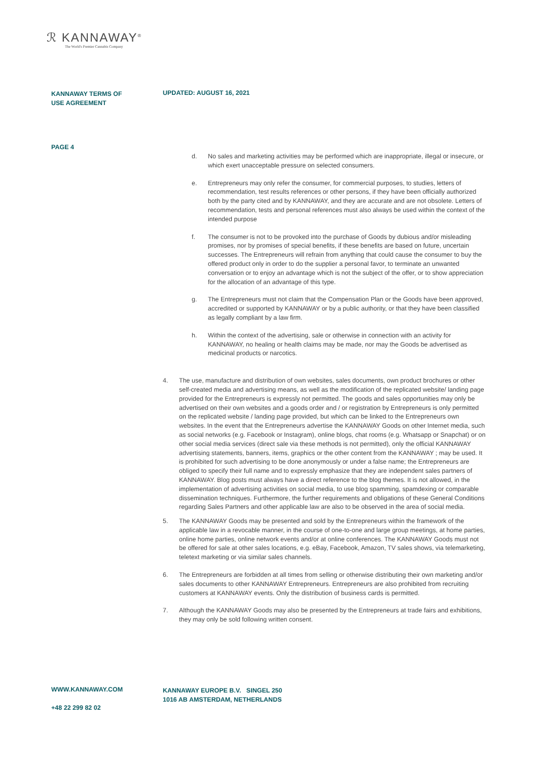ℛ KANNAWAY<sup>®</sup>
The World's Premier Cannabis Company
KANNAWAY TERMS OF USE AGREEMENT
UPDATED: AUGUST 16, 2021
PAGE 4
d. No sales and marketing activities may be performed which are inappropriate, illegal or insecure, or which exert unacceptable pressure on selected consumers.
e. Entrepreneurs may only refer the consumer, for commercial purposes, to studies, letters of recommendation, test results references or other persons, if they have been officially authorized both by the party cited and by KANNAWAY, and they are accurate and are not obsolete. Letters of recommendation, tests and personal references must also always be used within the context of the intended purpose
f. The consumer is not to be provoked into the purchase of Goods by dubious and/or mislea­ding promises, nor by promises of special benefits, if these benefits are based on future, uncertain successes. The Entrepreneurs will refrain from anything that could cause the consumer to buy the offered product only in order to do the supplier a personal favor, to terminate an unwanted conversation or to enjoy an advantage which is not the subject of the offer, or to show appreciation for the allocation of an advantage of this type.
g. The Entrepreneurs must not claim that the Compensation Plan or the Goods have been approved, accredited or supported by KANNAWAY or by a public authority, or that they have been classified as legally compliant by a law firm.
h. Within the context of the advertising, sale or otherwise in connection with an activity for KANNAWAY, no healing or health claims may be made, nor may the Goods be advertised as medicinal products or narcotics.
4. The use, manufacture and distribution of own websites, sales documents, own product brochures or other self-created media and advertising means, as well as the modification of the replicated website/ landing page provided for the Entrepreneurs is expressly not permitted. The goods and sales opportunities may only be advertised on their own websites and a goods order and / or registration by Entrepreneurs is only permitted on the replicated website / landing page provided, but which can be linked to the Entrepreneurs own websites. In the event that the Entrepreneurs advertise the KANNAWAY Goods on other Internet media, such as social networks (e.g. Facebook or Instagram), online blogs, chat rooms (e.g. Whatsapp or Snapchat) or on other social media services (direct sale via these methods is not permitted), only the official KANNAWAY advertising statements, banners, items, graphics or the other content from the KANNAWAY ; may be used. It is prohibited for such advertising to be done anonymously or under a false name; the Entrepreneurs are obliged to specify their full name and to expressly emphasize that they are independent sales partners of KANNAWAY. Blog posts must always have a direct reference to the blog themes. It is not allowed, in the implementation of advertising activities on social media, to use blog spamming, spamdexing or comparable dissemination techniques. Furthermore, the further requirements and obligations of these General Conditions regarding Sales Partners and other applicable law are also to be observed in the area of social media.
5. The KANNAWAY Goods may be presented and sold by the Entrepreneurs within the framework of the applicable law in a revocable manner, in the course of one-to-one and large group meetings, at home parties, online home parties, online network events and/or at online conferences. The KAN­NAWAY Goods must not be offered for sale at other sales locations, e.g. eBay, Facebook, Amazon, TV sales shows, via telemarketing, teletext marketing or via similar sales channels.
6. The Entrepreneurs are forbidden at all times from selling or otherwise distributing their own marke­ting and/or sales documents to other KANNAWAY Entrepreneurs. Entrepreneurs are also prohibited from recruiting customers at KANNAWAY events. Only the distribution of business cards is permit­ted.
7. Although the KANNAWAY Goods may also be presented by the Entrepreneurs at trade fairs and exhibitions, they may only be sold following written consent.
WWW.KANNAWAY.COM
KANNAWAY EUROPE B.V. SINGEL 250
1016 AB AMSTERDAM, NETHERLANDS
+48 22 299 82 02